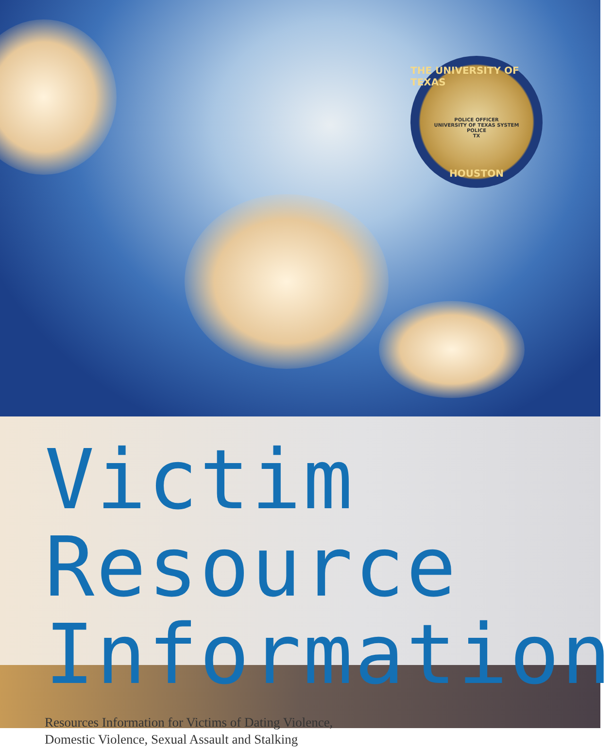THE UNIVERSITY OF TEXAS
POLICE OFFICER
UNIVERSITY OF TEXAS SYSTEM
POLICE
TX
HOUSTON
Victim Resource
Information
Resources Information for Victims of Dating Violence,
Domestic Violence, Sexual Assault and Stalking